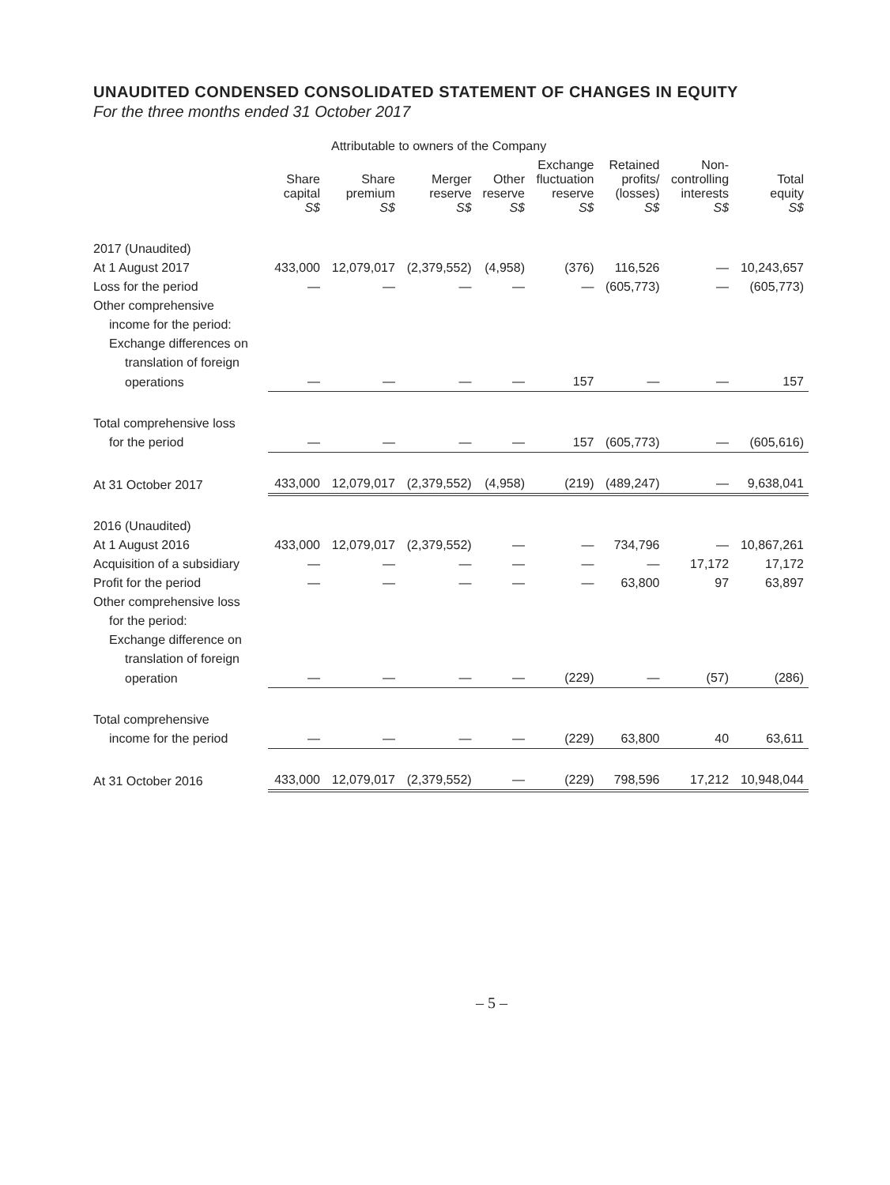UNAUDITED CONDENSED CONSOLIDATED STATEMENT OF CHANGES IN EQUITY
For the three months ended 31 October 2017
| | Attributable to owners of the Company | | | | | | | |
| --- | --- | --- | --- | --- | --- | --- | --- | --- |
| | Share capital S$ | Share premium S$ | Merger reserve S$ | Other reserve S$ | Exchange fluctuation reserve S$ | Retained profits/ (losses) S$ | Non- controlling interests S$ | Total equity S$ |
| 2017 (Unaudited) | | | | | | | | |
| At 1 August 2017 | 433,000 | 12,079,017 | (2,379,552) | (4,958) | (376) | 116,526 | — | 10,243,657 |
| Loss for the period | — | — | — | — | — | (605,773) | — | (605,773) |
| Other comprehensive | | | | | | | | |
| income for the period: | | | | | | | | |
| Exchange differences on | | | | | | | | |
| translation of foreign | | | | | | | | |
| operations | — | — | — | — | 157 | — | — | 157 |
| Total comprehensive loss | | | | | | | | |
| for the period | — | — | — | — | 157 | (605,773) | — | (605,616) |
| At 31 October 2017 | 433,000 | 12,079,017 | (2,379,552) | (4,958) | (219) | (489,247) | — | 9,638,041 |
| 2016 (Unaudited) | | | | | | | | |
| At 1 August 2016 | 433,000 | 12,079,017 | (2,379,552) | — | — | 734,796 | — | 10,867,261 |
| Acquisition of a subsidiary | — | — | — | — | — | — | 17,172 | 17,172 |
| Profit for the period | — | — | — | — | — | 63,800 | 97 | 63,897 |
| Other comprehensive loss | | | | | | | | |
| for the period: | | | | | | | | |
| Exchange difference on | | | | | | | | |
| translation of foreign | | | | | | | | |
| operation | — | — | — | — | (229) | — | (57) | (286) |
| Total comprehensive | | | | | | | | |
| income for the period | — | — | — | — | (229) | 63,800 | 40 | 63,611 |
| At 31 October 2016 | 433,000 | 12,079,017 | (2,379,552) | — | (229) | 798,596 | 17,212 | 10,948,044 |
– 5 –